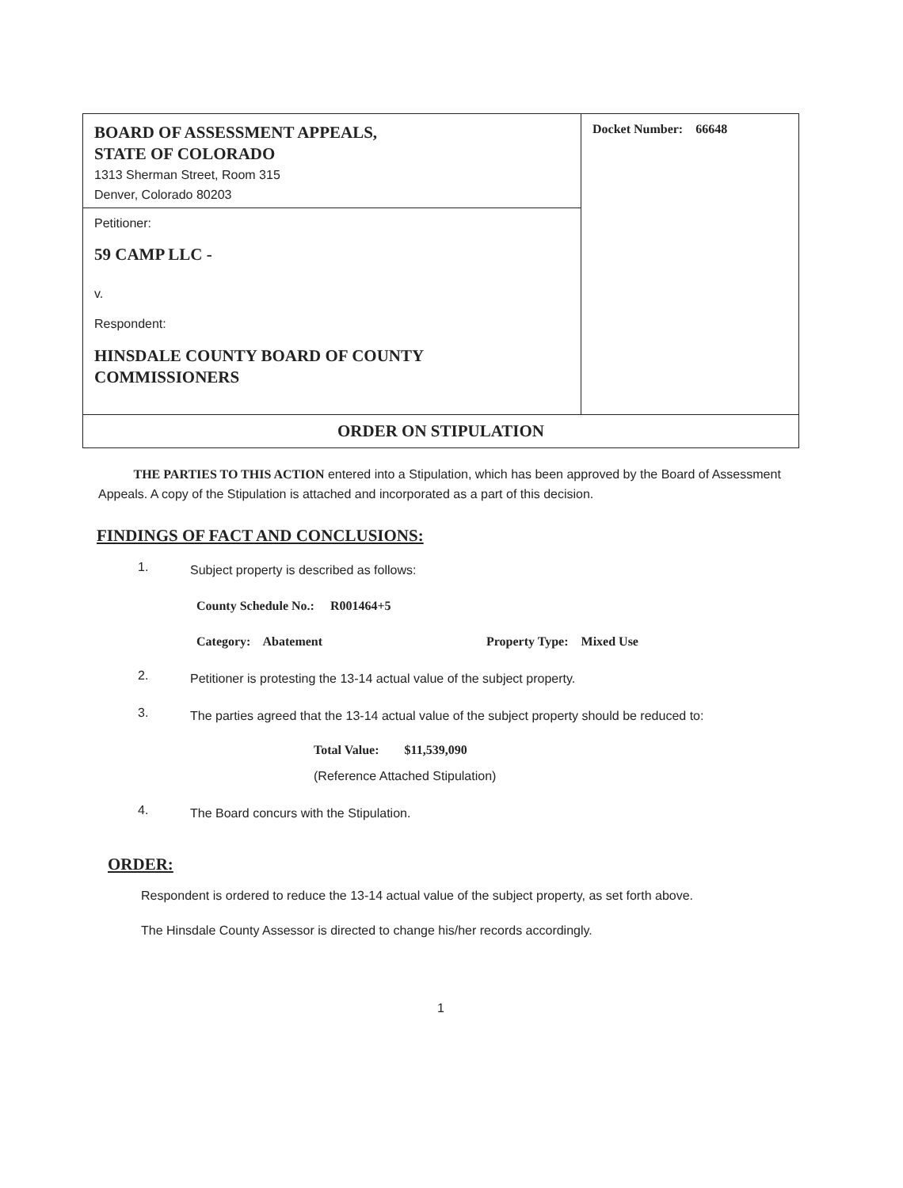| BOARD OF ASSESSMENT APPEALS, STATE OF COLORADO 1313 Sherman Street, Room 315 Denver, Colorado 80203 | Docket Number: 66648 |
| Petitioner: 59 CAMP LLC - v. Respondent: HINSDALE COUNTY BOARD OF COUNTY COMMISSIONERS | |
| ORDER ON STIPULATION | |
THE PARTIES TO THIS ACTION entered into a Stipulation, which has been approved by the Board of Assessment Appeals. A copy of the Stipulation is attached and incorporated as a part of this decision.
FINDINGS OF FACT AND CONCLUSIONS:
1.
Subject property is described as follows:
County Schedule No.: R001464+5
Category: Abatement Property Type: Mixed Use
2.
Petitioner is protesting the 13-14 actual value of the subject property.
3.
The parties agreed that the 13-14 actual value of the subject property should be reduced to:
Total Value: $11,539,090
(Reference Attached Stipulation)
4.
The Board concurs with the Stipulation.
ORDER:
Respondent is ordered to reduce the 13-14 actual value of the subject property, as set forth above.
The Hinsdale County Assessor is directed to change his/her records accordingly.
1